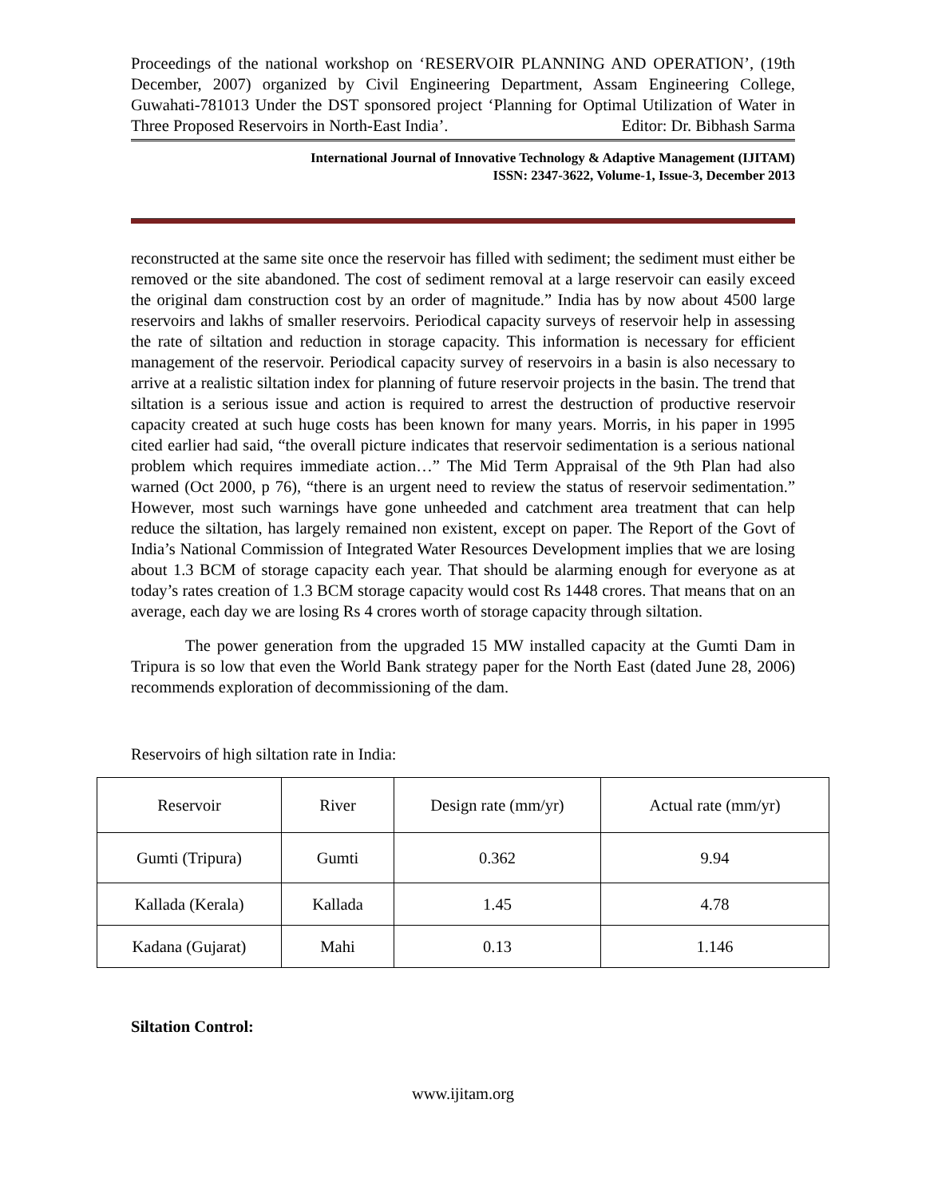Proceedings of the national workshop on ‘RESERVOIR PLANNING AND OPERATION’, (19th December, 2007) organized by Civil Engineering Department, Assam Engineering College, Guwahati-781013 Under the DST sponsored project ‘Planning for Optimal Utilization of Water in Three Proposed Reservoirs in North-East India’. Editor: Dr. Bibhash Sarma
International Journal of Innovative Technology & Adaptive Management (IJITAM)
ISSN: 2347-3622, Volume-1, Issue-3, December 2013
reconstructed at the same site once the reservoir has filled with sediment; the sediment must either be removed or the site abandoned. The cost of sediment removal at a large reservoir can easily exceed the original dam construction cost by an order of magnitude.” India has by now about 4500 large reservoirs and lakhs of smaller reservoirs. Periodical capacity surveys of reservoir help in assessing the rate of siltation and reduction in storage capacity. This information is necessary for efficient management of the reservoir. Periodical capacity survey of reservoirs in a basin is also necessary to arrive at a realistic siltation index for planning of future reservoir projects in the basin. The trend that siltation is a serious issue and action is required to arrest the destruction of productive reservoir capacity created at such huge costs has been known for many years. Morris, in his paper in 1995 cited earlier had said, “the overall picture indicates that reservoir sedimentation is a serious national problem which requires immediate action…” The Mid Term Appraisal of the 9th Plan had also warned (Oct 2000, p 76), “there is an urgent need to review the status of reservoir sedimentation.” However, most such warnings have gone unheeded and catchment area treatment that can help reduce the siltation, has largely remained non existent, except on paper. The Report of the Govt of India’s National Commission of Integrated Water Resources Development implies that we are losing about 1.3 BCM of storage capacity each year. That should be alarming enough for everyone as at today’s rates creation of 1.3 BCM storage capacity would cost Rs 1448 crores. That means that on an average, each day we are losing Rs 4 crores worth of storage capacity through siltation.
The power generation from the upgraded 15 MW installed capacity at the Gumti Dam in Tripura is so low that even the World Bank strategy paper for the North East (dated June 28, 2006) recommends exploration of decommissioning of the dam.
Reservoirs of high siltation rate in India:
| Reservoir | River | Design rate (mm/yr) | Actual rate (mm/yr) |
| Gumti (Tripura) | Gumti | 0.362 | 9.94 |
| Kallada (Kerala) | Kallada | 1.45 | 4.78 |
| Kadana (Gujarat) | Mahi | 0.13 | 1.146 |
Siltation Control:
www.ijitam.org